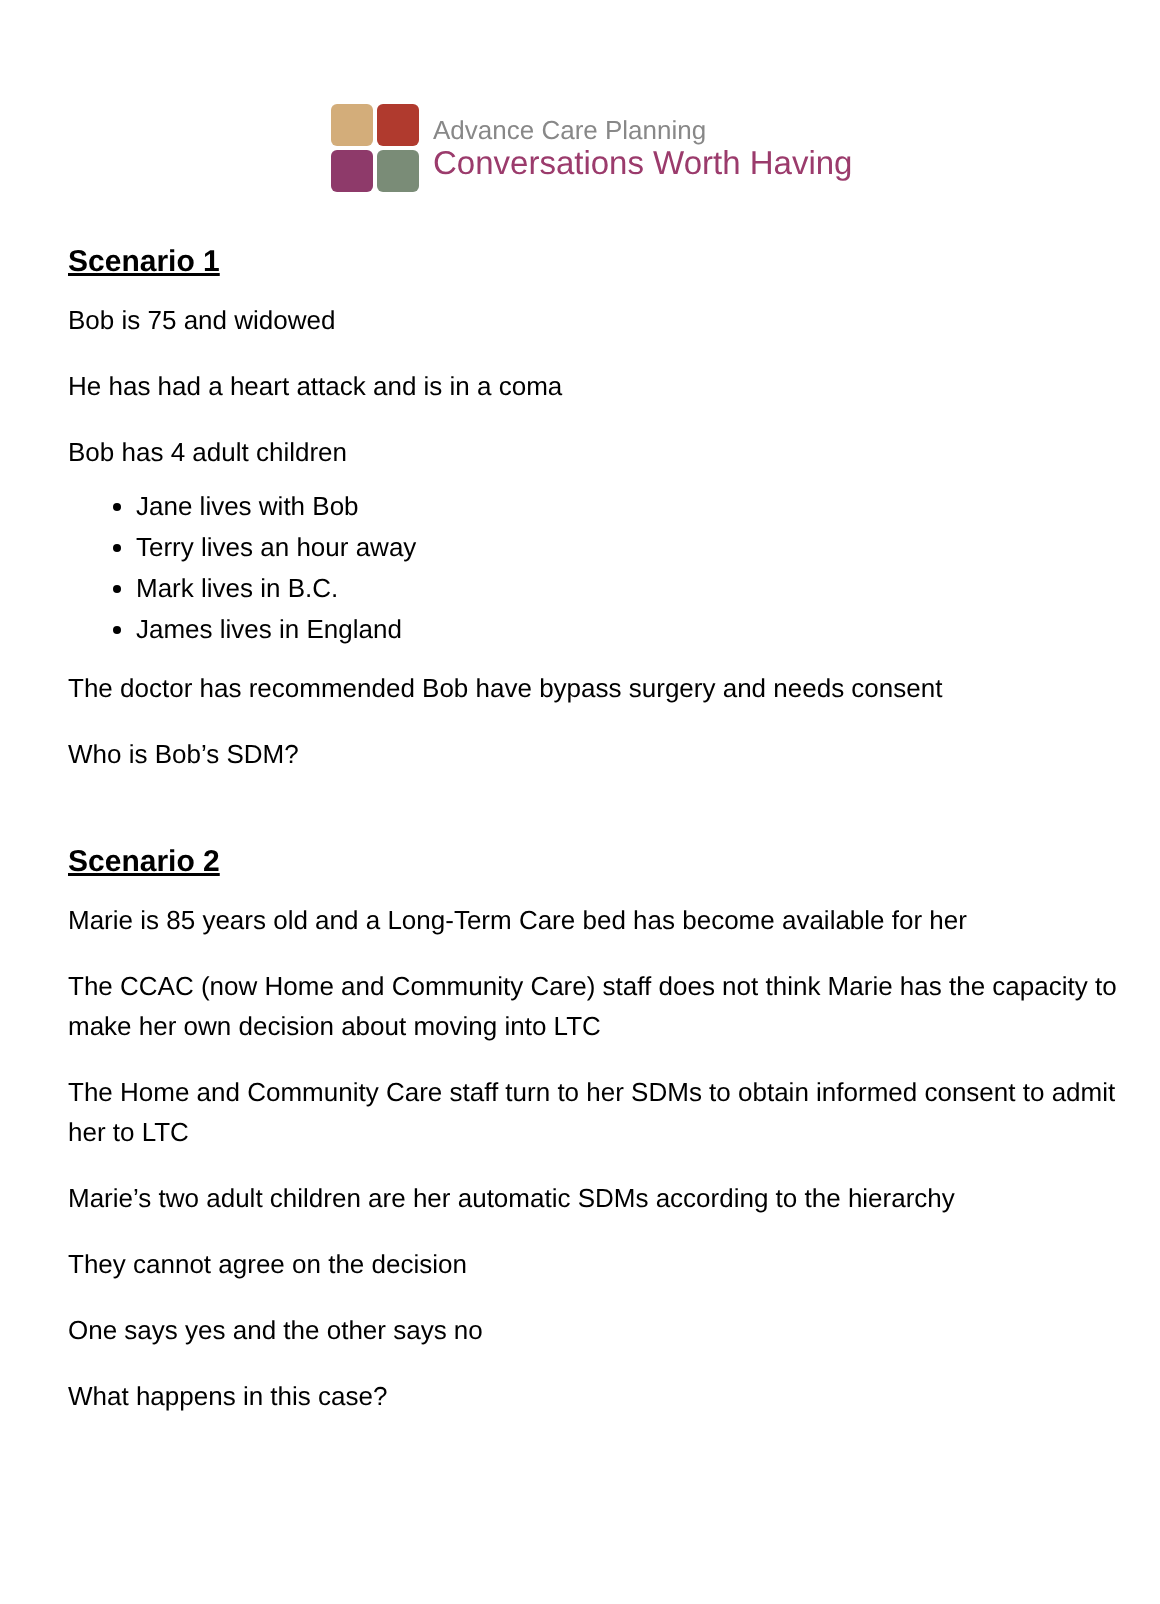Advance Care Planning
Conversations Worth Having
Scenario 1
Bob is 75 and widowed
He has had a heart attack and is in a coma
Bob has 4 adult children
Jane lives with Bob
Terry lives an hour away
Mark lives in B.C.
James lives in England
The doctor has recommended Bob have bypass surgery and needs consent
Who is Bob’s SDM?
Scenario 2
Marie is 85 years old and a Long-Term Care bed has become available for her
The CCAC (now Home and Community Care) staff does not think Marie has the capacity to make her own decision about moving into LTC
The Home and Community Care staff turn to her SDMs to obtain informed consent to admit her to LTC
Marie’s two adult children are her automatic SDMs according to the hierarchy
They cannot agree on the decision
One says yes and the other says no
What happens in this case?